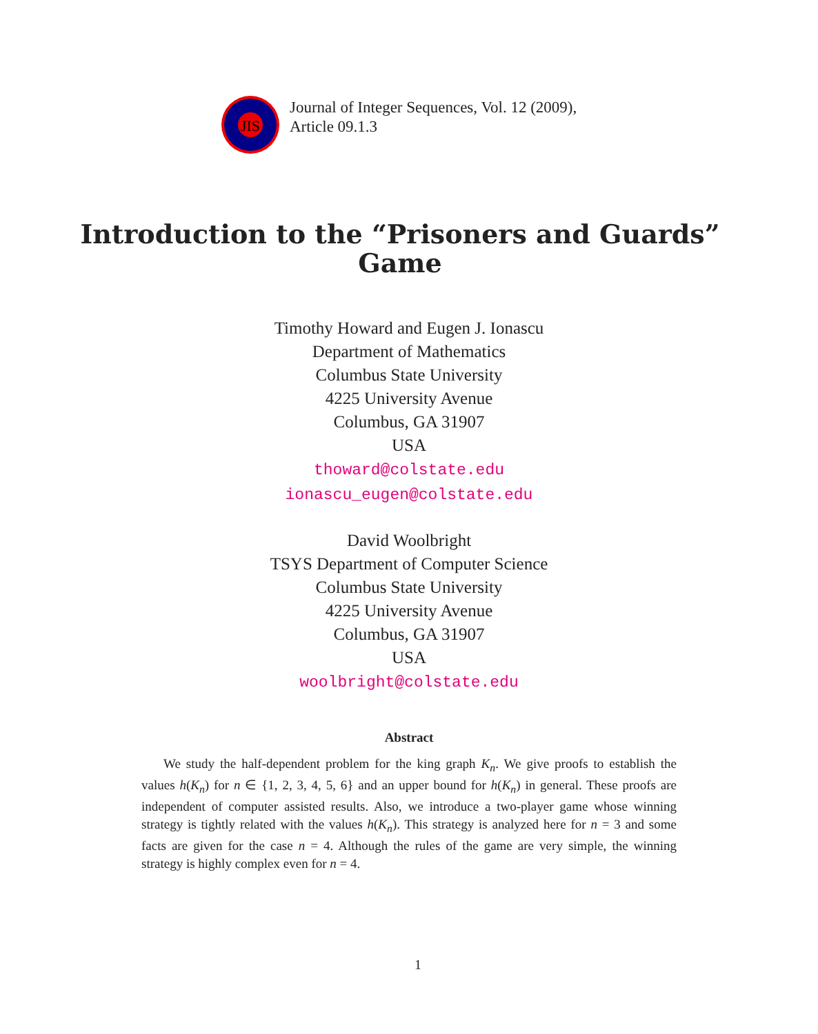JIS
Journal of Integer Sequences, Vol. 12 (2009),
Article 09.1.3
Introduction to the “Prisoners and Guards”
Game
Timothy Howard and Eugen J. Ionascu
Department of Mathematics
Columbus State University
4225 University Avenue
Columbus, GA 31907
USA
thoward@colstate.edu
ionascu_eugen@colstate.edu
David Woolbright
TSYS Department of Computer Science
Columbus State University
4225 University Avenue
Columbus, GA 31907
USA
woolbright@colstate.edu
Abstract
We study the half-dependent problem for the king graph K<sub>n</sub>. We give proofs to establish the values h(K<sub>n</sub>) for n ∈ {1, 2, 3, 4, 5, 6} and an upper bound for h(K<sub>n</sub>) in general. These proofs are independent of computer assisted results. Also, we introduce a two-player game whose winning strategy is tightly related with the values h(K<sub>n</sub>). This strategy is analyzed here for n = 3 and some facts are given for the case n = 4. Although the rules of the game are very simple, the winning strategy is highly complex even for n = 4.
1